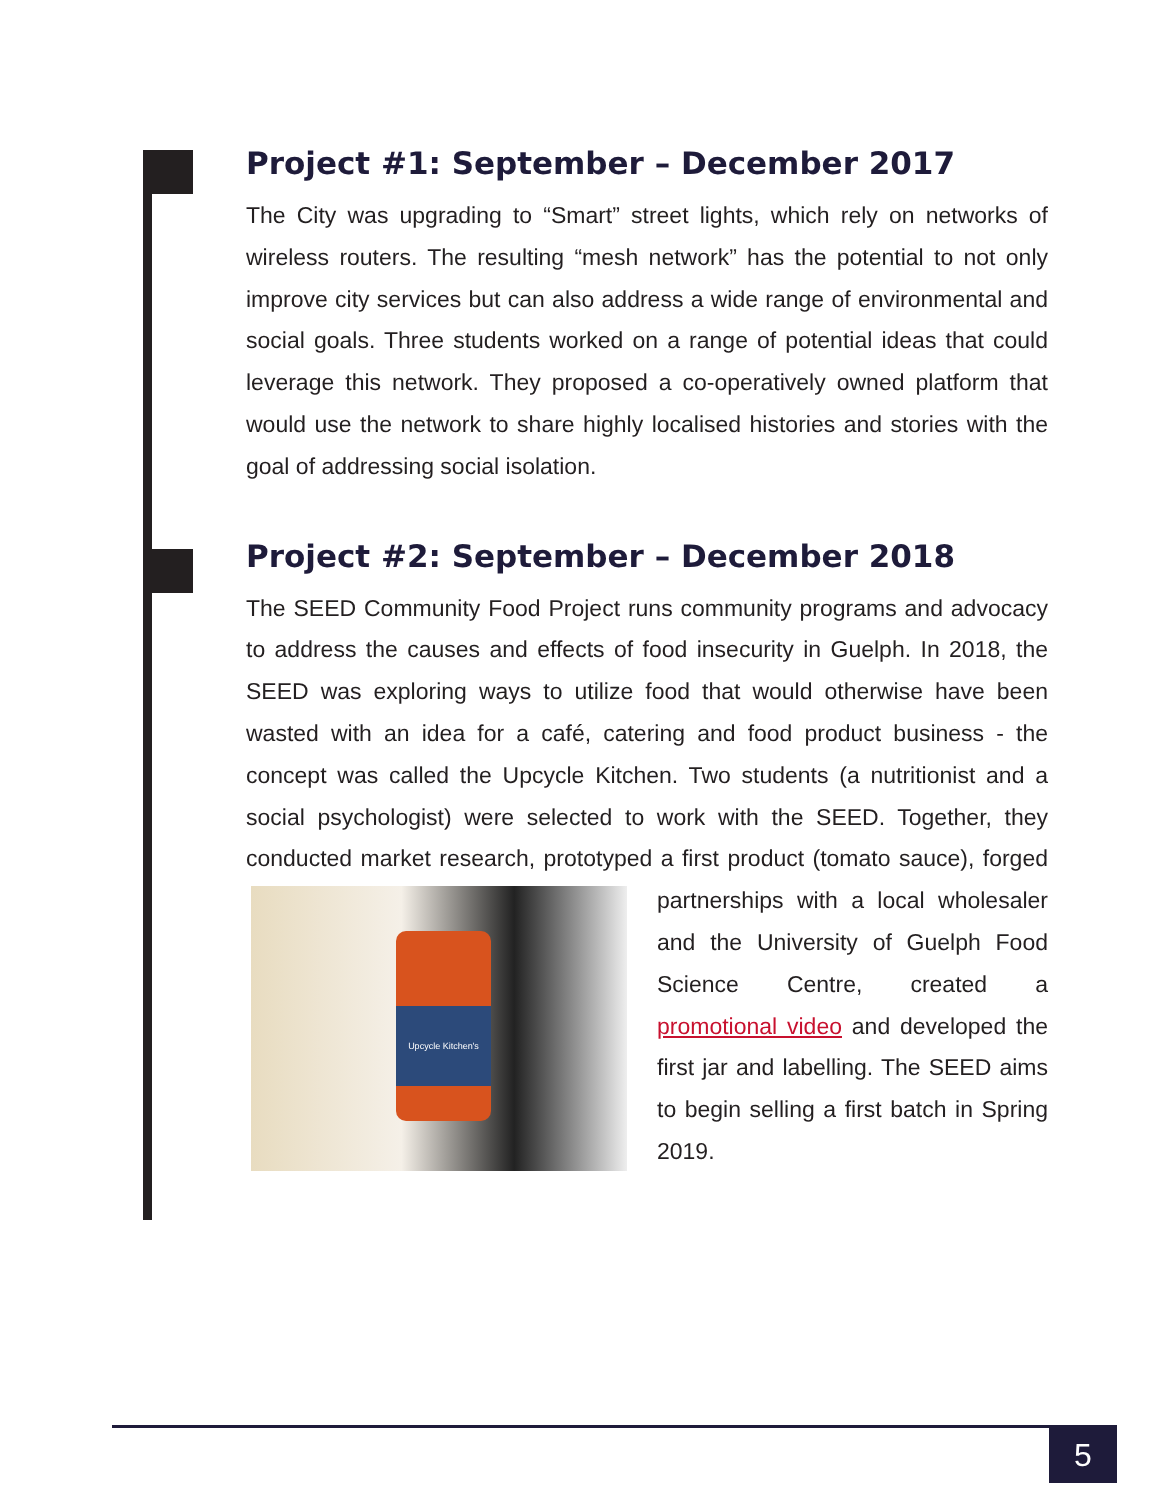Project #1: September – December 2017
The City was upgrading to “Smart” street lights, which rely on networks of wireless routers. The resulting “mesh network” has the potential to not only improve city services but can also address a wide range of environmental and social goals. Three students worked on a range of potential ideas that could leverage this network. They proposed a co-operatively owned platform that would use the network to share highly localised histories and stories with the goal of addressing social isolation.
Project #2: September – December 2018
The SEED Community Food Project runs community programs and advocacy to address the causes and effects of food insecurity in Guelph. In 2018, the SEED was exploring ways to utilize food that would otherwise have been wasted with an idea for a café, catering and food product business - the concept was called the Upcycle Kitchen. Two students (a nutritionist and a social psychologist) were selected to work with the SEED. Together, they conducted market research, prototyped a first product Upcycle Kitchen's (tomato sauce), forged partnerships with a local wholesaler and the University of Guelph Food Science Centre, created a promotional video and developed the first jar and labelling. The SEED aims to begin selling a first batch in Spring 2019.
5